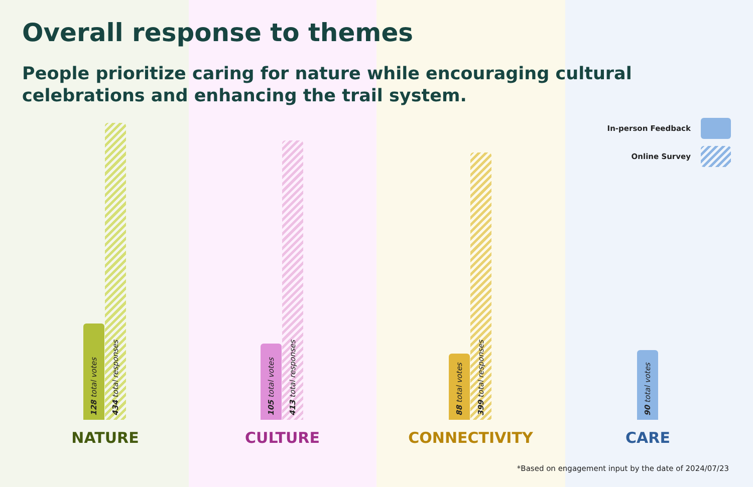Overall response to themes
People prioritize caring for nature while encouraging cultural celebrations and enhancing the trail system.
In-person Feedback
Online Survey
128 total votes
434 total responses
105 total votes
413 total responses
88 total votes
399 total responses
90 total votes
NATURE CULTURE CONNECTIVITY CARE
*Based on engagement input by the date of 2024/07/23